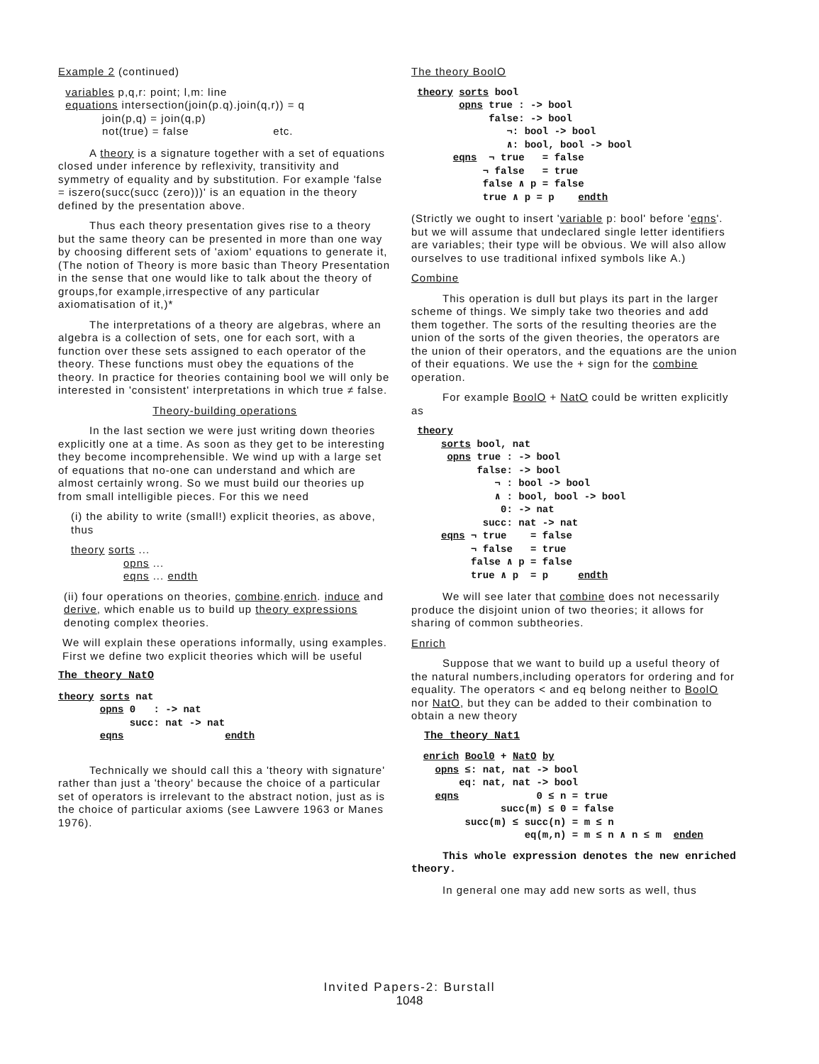Example 2 (continued)
  variables p,q,r: point; l,m: line
  equations intersection(join(p.q).join(q,r)) = q
            join(p,q) = join(q,p)
            not(true) = false                       etc.
A theory is a signature together with a set of equations closed under inference by reflexivity, transitivity and symmetry of equality and by substitution. For example 'false = iszero(succ(succ (zero)))' is an equation in the theory defined by the presentation above.
Thus each theory presentation gives rise to a theory but the same theory can be presented in more than one way by choosing different sets of 'axiom' equations to generate it, (The notion of Theory is more basic than Theory Presentation in the sense that one would like to talk about the theory of groups,for example,irrespective of any particular axiomatisation of it,)*
The interpretations of a theory are algebras, where an algebra is a collection of sets, one for each sort, with a function over these sets assigned to each operator of the theory. These functions must obey the equations of the theory. In practice for theories containing bool we will only be interested in 'consistent' interpretations in which true ≠ false.
Theory-building operations
In the last section we were just writing down theories explicitly one at a time. As soon as they get to be interesting they become incomprehensible. We wind up with a large set of equations that no-one can understand and which are almost certainly wrong. So we must build our theories up from small intelligible pieces. For this we need
(i) the ability to write (small!) explicit theories, as above, thus
theory sorts ...
opns ...
eqns ... endth
(ii) four operations on theories, combine.enrich. induce and derive, which enable us to build up theory expressions denoting complex theories.
We will explain these operations informally, using examples.
First we define two explicit theories which will be useful
The theory NatO
theory sorts nat
       opns 0   : -> nat
            succ: nat -> nat
       eqns                 endth
Technically we should call this a 'theory with signature' rather than just a 'theory' because the choice of a particular set of operators is irrelevant to the abstract notion, just as is the choice of particular axioms (see Lawvere 1963 or Manes 1976).
The theory BoolO
 theory sorts bool
        opns true : -> bool
             false: -> bool
                ¬: bool -> bool
                ∧: bool, bool -> bool
       eqns  ¬ true   = false
            ¬ false   = true
            false ∧ p = false
            true ∧ p = p    endth
(Strictly we ought to insert 'variable p: bool' before 'eqns'. but we will assume that undeclared single letter identifiers are variables; their type will be obvious. We will also allow ourselves to use traditional infixed symbols like A.)
Combine
This operation is dull but plays its part in the larger scheme of things. We simply take two theories and add them together. The sorts of the resulting theories are the union of the sorts of the given theories, the operators are the union of their operators, and the equations are the union of their equations. We use the + sign for the combine operation.
For example BoolO + NatO could be written explicitly as
 theory
     sorts bool, nat
      opns true : -> bool
           false: -> bool
              ¬ : bool -> bool
              ∧ : bool, bool -> bool
               0: -> nat
            succ: nat -> nat
     eqns ¬ true    = false
          ¬ false   = true
          false ∧ p = false
          true ∧ p  = p     endth
We will see later that combine does not necessarily produce the disjoint union of two theories; it allows for sharing of common subtheories.
Enrich
Suppose that we want to build up a useful theory of the natural numbers,including operators for ordering and for equality. The operators < and eq belong neither to BoolO nor NatO, but they can be added to their combination to obtain a new theory
The theory Nat1
  enrich Bool0 + NatO by
    opns ≤: nat, nat -> bool
        eq: nat, nat -> bool
    eqns             0 ≤ n = true
               succ(m) ≤ 0 = false
         succ(m) ≤ succ(n) = m ≤ n
                   eq(m,n) = m ≤ n ∧ n ≤ m  enden
This whole expression denotes the new enriched theory.
In general one may add new sorts as well, thus
Invited Papers-2: Burstall
1048